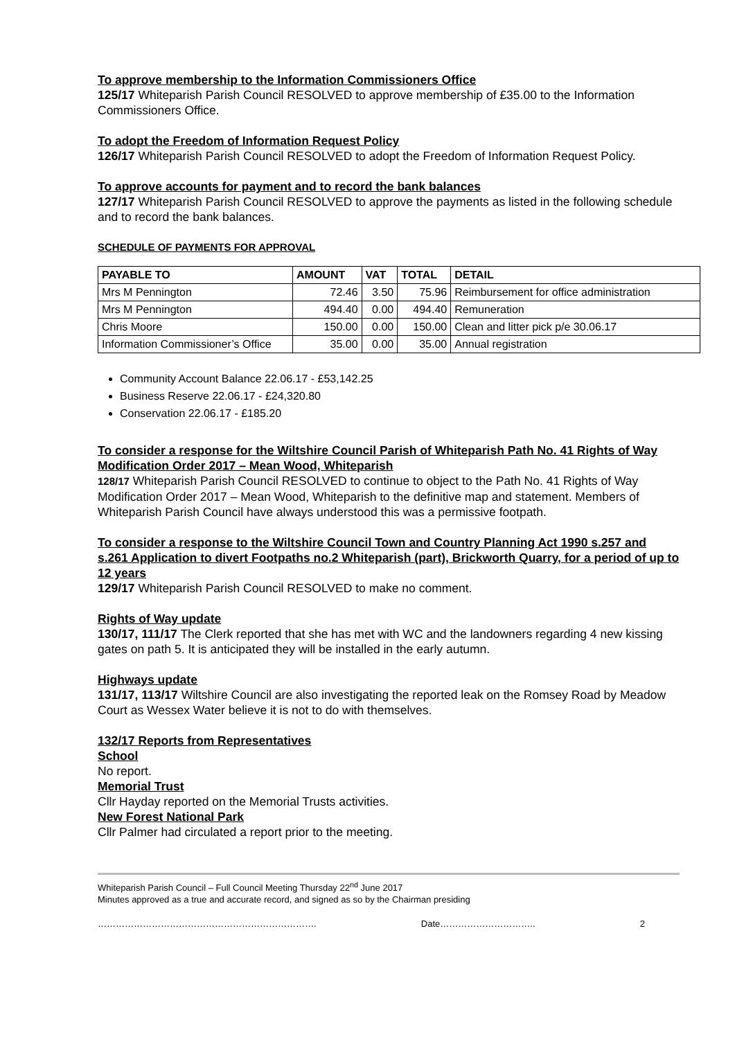To approve membership to the Information Commissioners Office
125/17 Whiteparish Parish Council RESOLVED to approve membership of £35.00 to the Information Commissioners Office.
To adopt the Freedom of Information Request Policy
126/17 Whiteparish Parish Council RESOLVED to adopt the Freedom of Information Request Policy.
To approve accounts for payment and to record the bank balances
127/17 Whiteparish Parish Council RESOLVED to approve the payments as listed in the following schedule and to record the bank balances.
SCHEDULE OF PAYMENTS FOR APPROVAL
| PAYABLE TO | AMOUNT | VAT | TOTAL | DETAIL |
| --- | --- | --- | --- | --- |
| Mrs M Pennington | 72.46 | 3.50 | 75.96 | Reimbursement for office administration |
| Mrs M Pennington | 494.40 | 0.00 | 494.40 | Remuneration |
| Chris Moore | 150.00 | 0.00 | 150.00 | Clean and litter pick p/e 30.06.17 |
| Information Commissioner’s Office | 35.00 | 0.00 | 35.00 | Annual registration |
Community Account Balance 22.06.17 - £53,142.25
Business Reserve 22.06.17 - £24,320.80
Conservation 22.06.17 - £185.20
To consider a response for the Wiltshire Council Parish of Whiteparish Path No. 41 Rights of Way Modification Order 2017 – Mean Wood, Whiteparish
128/17 Whiteparish Parish Council RESOLVED to continue to object to the Path No. 41 Rights of Way Modification Order 2017 – Mean Wood, Whiteparish to the definitive map and statement. Members of Whiteparish Parish Council have always understood this was a permissive footpath.
To consider a response to the Wiltshire Council Town and Country Planning Act 1990 s.257 and s.261 Application to divert Footpaths no.2 Whiteparish (part), Brickworth Quarry, for a period of up to 12 years
129/17 Whiteparish Parish Council RESOLVED to make no comment.
Rights of Way update
130/17, 111/17 The Clerk reported that she has met with WC and the landowners regarding 4 new kissing gates on path 5. It is anticipated they will be installed in the early autumn.
Highways update
131/17, 113/17 Wiltshire Council are also investigating the reported leak on the Romsey Road by Meadow Court as Wessex Water believe it is not to do with themselves.
132/17 Reports from Representatives
School
No report.
Memorial Trust
Cllr Hayday reported on the Memorial Trusts activities.
New Forest National Park
Cllr Palmer had circulated a report prior to the meeting.
Whiteparish Parish Council – Full Council Meeting Thursday 22<sup>nd</sup> June 2017
Minutes approved as a true and accurate record, and signed as so by the Chairman presiding
………………………………………………………………. Date………………………….. 2